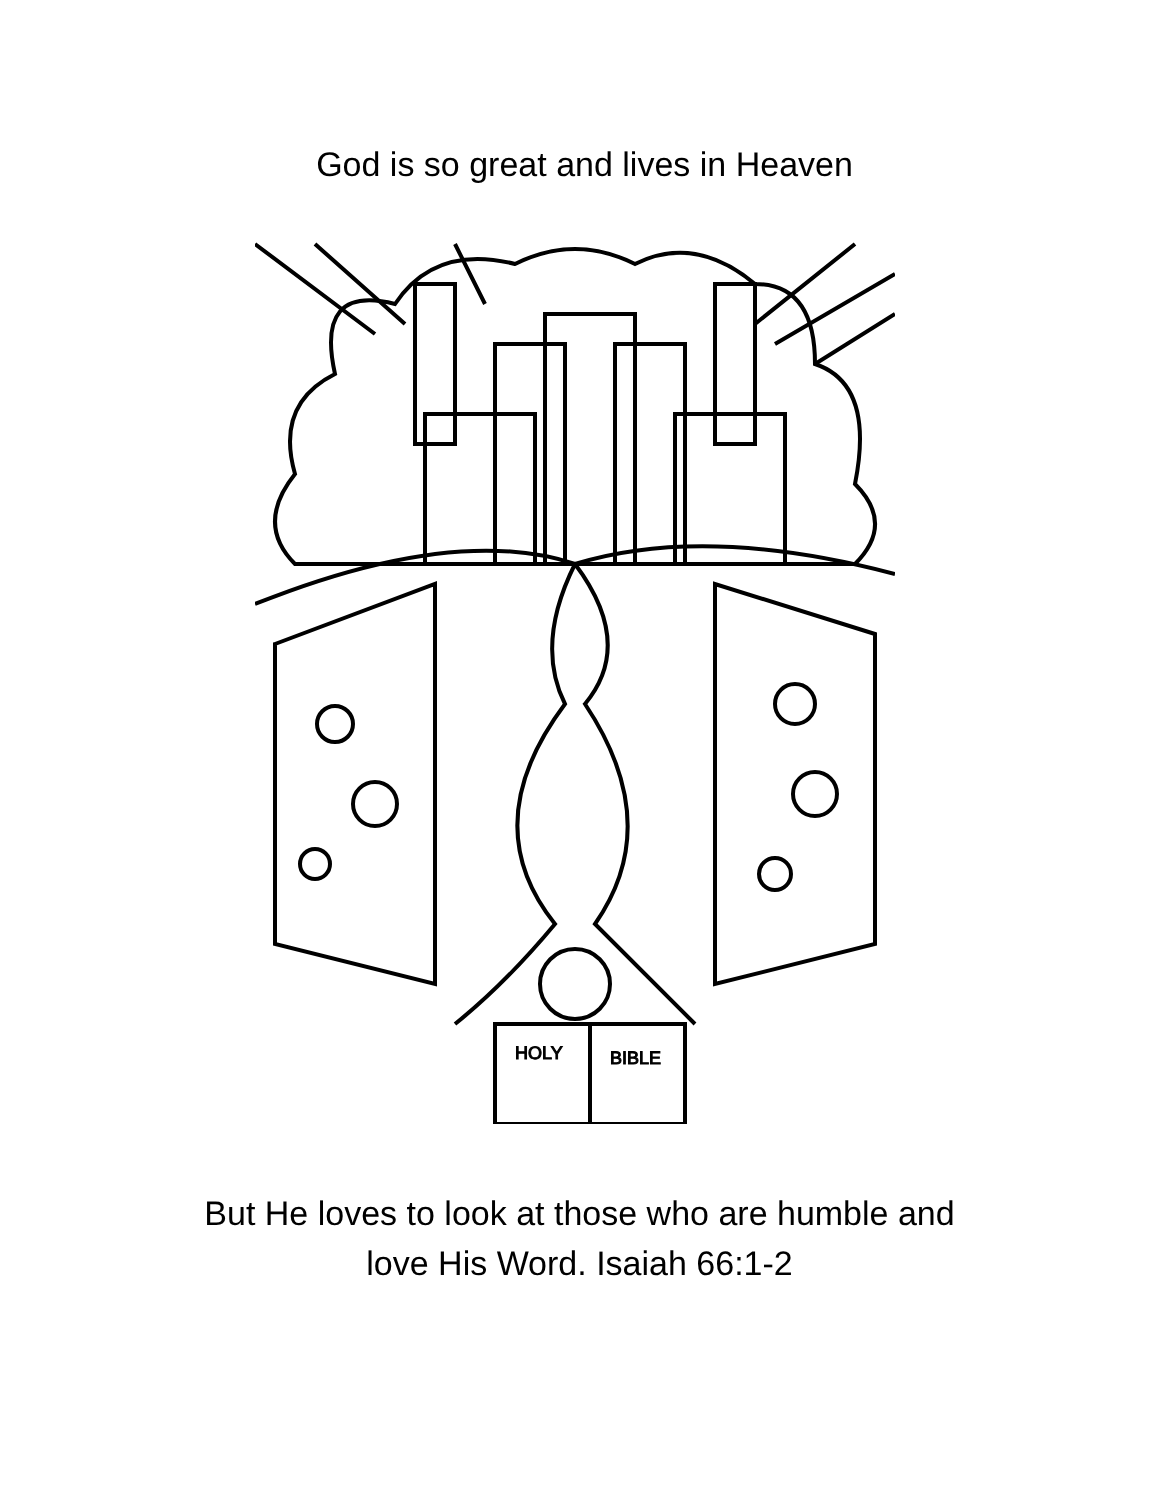God is so great and lives in Heaven
HOLY
BIBLE
But He loves to look at those who are humble and
love His Word. Isaiah 66:1-2